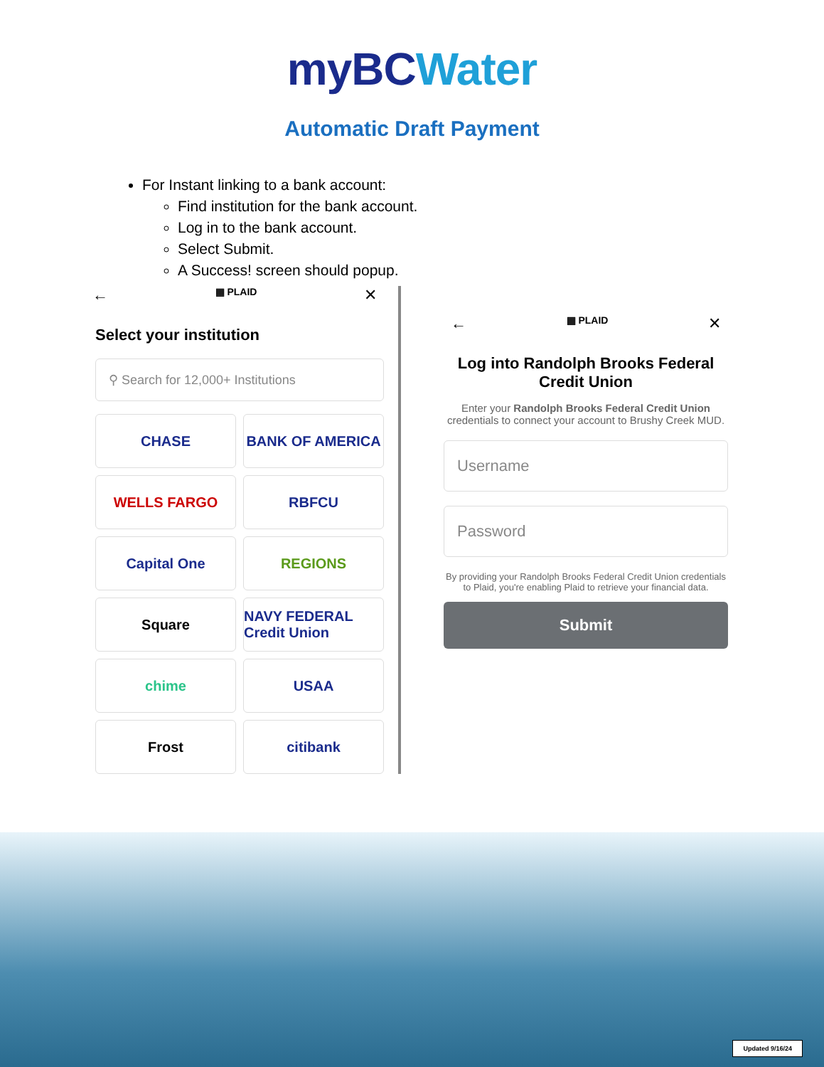myBC Water
Automatic Draft Payment
For Instant linking to a bank account:
Find institution for the bank account.
Log in to the bank account.
Select Submit.
A Success! screen should popup.
← ▦ PLAID ✕
Select your institution
⚲ Search for 12,000+ Institutions
CHASE
BANK OF AMERICA
WELLS FARGO
RBFCU
Capital One
REGIONS
Square
NAVY FEDERAL Credit Union
chime
USAA
Frost
citibank
← ▦ PLAID ✕
Log into Randolph Brooks Federal Credit Union
Enter your Randolph Brooks Federal Credit Union credentials to connect your account to Brushy Creek MUD.
Username
Password
By providing your Randolph Brooks Federal Credit Union credentials to Plaid, you're enabling Plaid to retrieve your financial data.
Submit
Updated 9/16/24